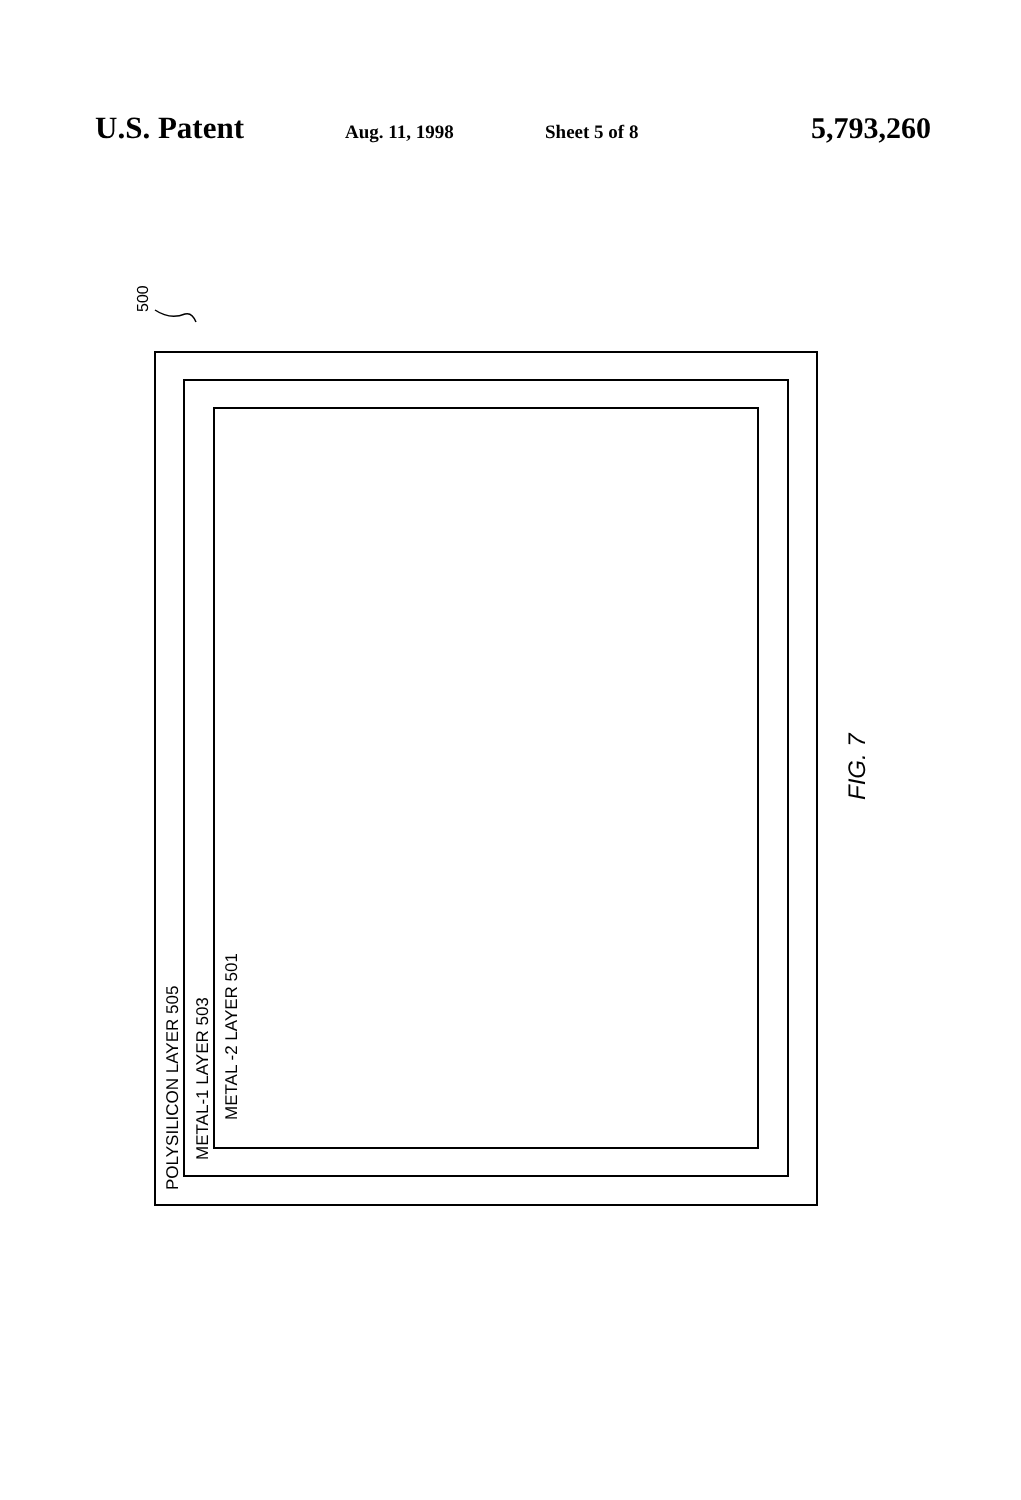U.S. Patent Aug. 11, 1998 Sheet 5 of 8 5,793,260
500
POLYSILICON LAYER 505
METAL-1 LAYER 503
METAL -2 LAYER 501
FIG. 7